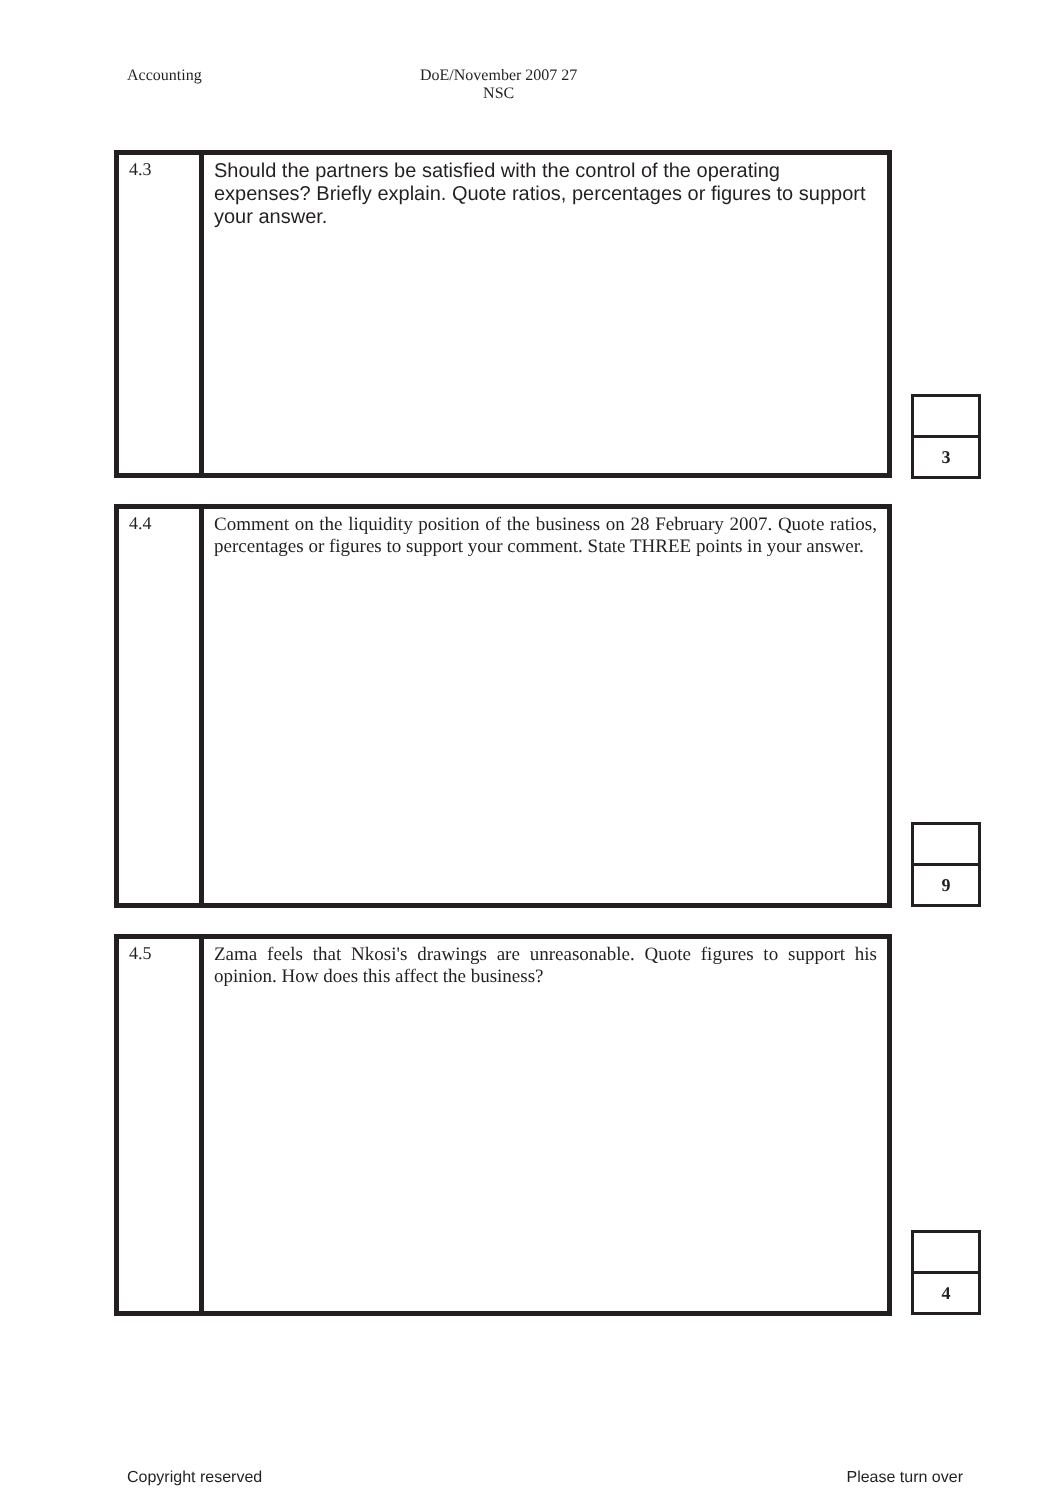Accounting DoE/November 2007 27
NSC
| 4.3 | Should the partners be satisfied with the control of the operating expenses? Briefly explain. Quote ratios, percentages or figures to support your answer. |
| 3 |
| 4.4 | Comment on the liquidity position of the business on 28 February 2007. Quote ratios, percentages or figures to support your comment. State THREE points in your answer. |
| 9 |
| 4.5 | Zama feels that Nkosi's drawings are unreasonable. Quote figures to support his opinion. How does this affect the business? |
| 4 |
Copyright reserved Please turn over